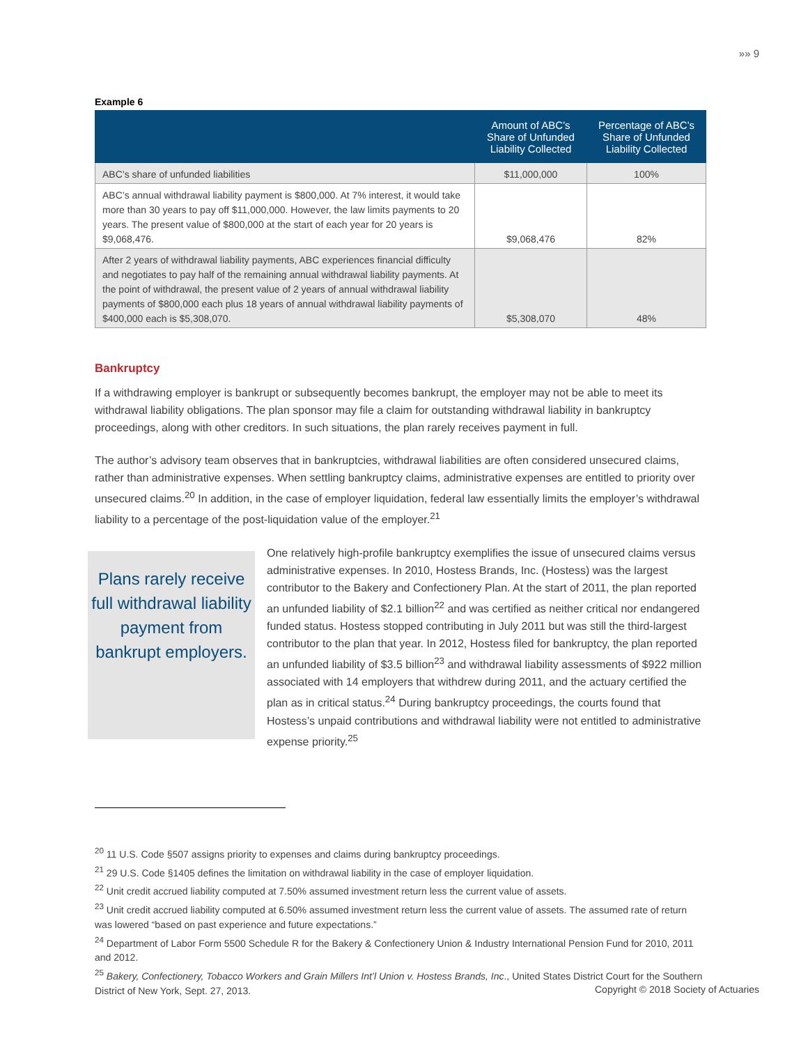»» 9
Example 6
| | Amount of ABC’s Share of Unfunded Liability Collected | Percentage of ABC’s Share of Unfunded Liability Collected |
| --- | --- | --- |
| ABC’s share of unfunded liabilities | $11,000,000 | 100% |
| ABC’s annual withdrawal liability payment is $800,000. At 7% interest, it would take more than 30 years to pay off $11,000,000. However, the law limits payments to 20 years. The present value of $800,000 at the start of each year for 20 years is $9,068,476. | $9,068,476 | 82% |
| After 2 years of withdrawal liability payments, ABC experiences financial difficulty and negotiates to pay half of the remaining annual withdrawal liability payments. At the point of withdrawal, the present value of 2 years of annual withdrawal liability payments of $800,000 each plus 18 years of annual withdrawal liability payments of $400,000 each is $5,308,070. | $5,308,070 | 48% |
Bankruptcy
If a withdrawing employer is bankrupt or subsequently becomes bankrupt, the employer may not be able to meet its withdrawal liability obligations. The plan sponsor may file a claim for outstanding withdrawal liability in bankruptcy proceedings, along with other creditors. In such situations, the plan rarely receives payment in full.
The author’s advisory team observes that in bankruptcies, withdrawal liabilities are often considered unsecured claims, rather than administrative expenses. When settling bankruptcy claims, administrative expenses are entitled to priority over unsecured claims.<sup>20</sup> In addition, in the case of employer liquidation, federal law essentially limits the employer’s withdrawal liability to a percentage of the post-liquidation value of the employer.<sup>21</sup>
Plans rarely receive full withdrawal liability payment from bankrupt employers.
One relatively high-profile bankruptcy exemplifies the issue of unsecured claims versus administrative expenses. In 2010, Hostess Brands, Inc. (Hostess) was the largest contributor to the Bakery and Confectionery Plan. At the start of 2011, the plan reported an unfunded liability of $2.1 billion<sup>22</sup> and was certified as neither critical nor endangered funded status. Hostess stopped contributing in July 2011 but was still the third-largest contributor to the plan that year. In 2012, Hostess filed for bankruptcy, the plan reported an unfunded liability of $3.5 billion<sup>23</sup> and withdrawal liability assessments of $922 million associated with 14 employers that withdrew during 2011, and the actuary certified the plan as in critical status.<sup>24</sup> During bankruptcy proceedings, the courts found that Hostess’s unpaid contributions and withdrawal liability were not entitled to administrative expense priority.<sup>25</sup>
<sup>20</sup> 11 U.S. Code §507 assigns priority to expenses and claims during bankruptcy proceedings.
<sup>21</sup> 29 U.S. Code §1405 defines the limitation on withdrawal liability in the case of employer liquidation.
<sup>22</sup> Unit credit accrued liability computed at 7.50% assumed investment return less the current value of assets.
<sup>23</sup> Unit credit accrued liability computed at 6.50% assumed investment return less the current value of assets. The assumed rate of return was lowered “based on past experience and future expectations.”
<sup>24</sup> Department of Labor Form 5500 Schedule R for the Bakery & Confectionery Union & Industry International Pension Fund for 2010, 2011 and 2012.
<sup>25</sup> Bakery, Confectionery, Tobacco Workers and Grain Millers Int’l Union v. Hostess Brands, Inc., United States District Court for the Southern District of New York, Sept. 27, 2013.
Copyright © 2018 Society of Actuaries